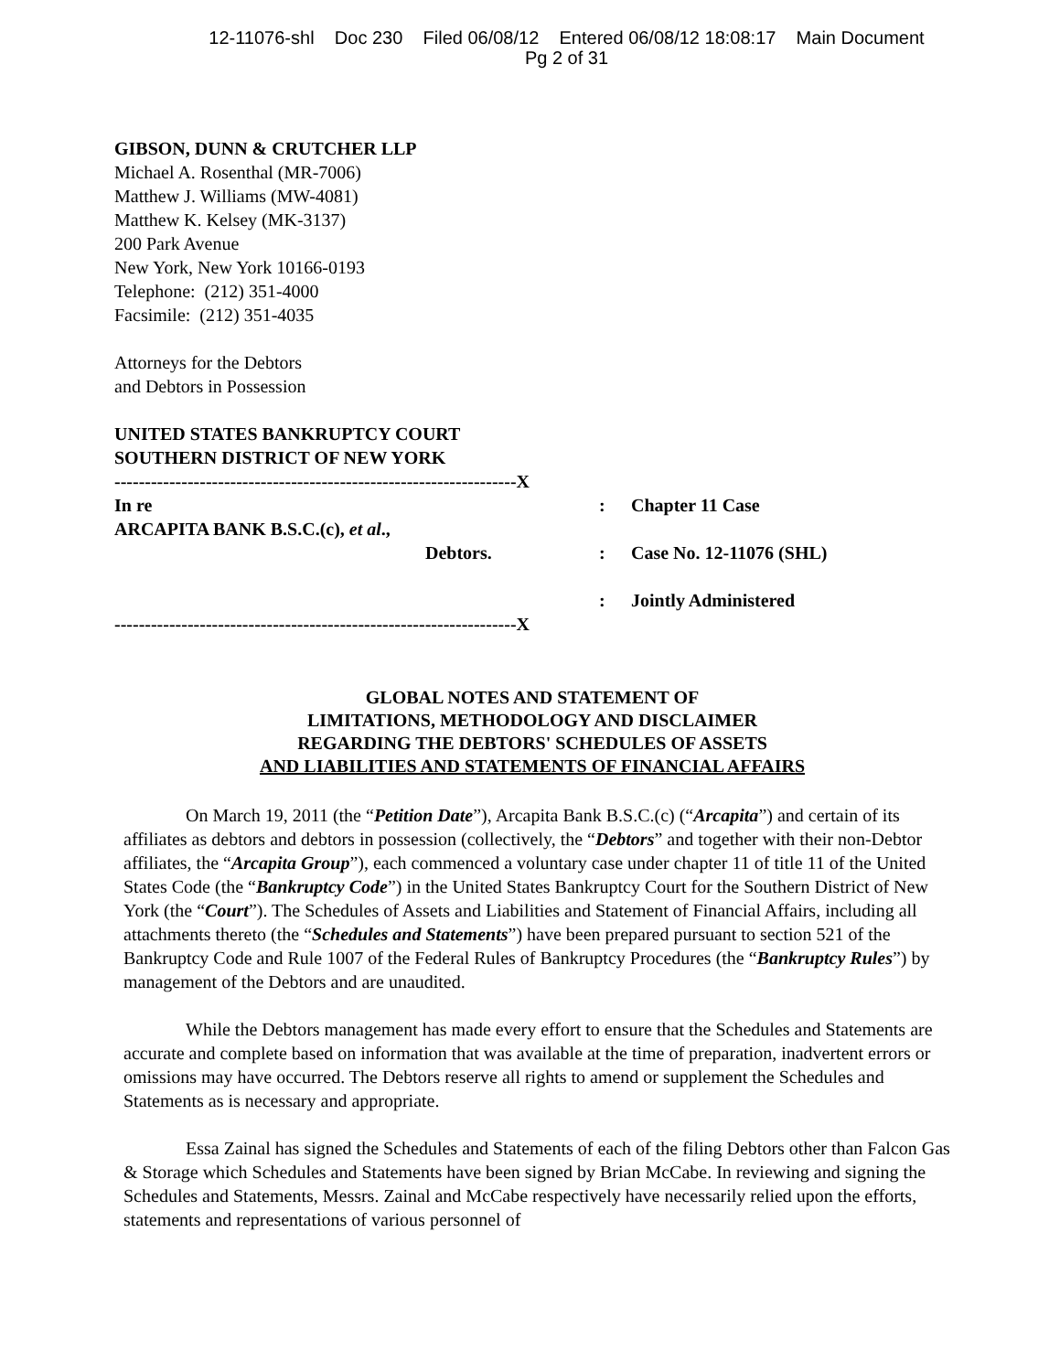12-11076-shl Doc 230 Filed 06/08/12 Entered 06/08/12 18:08:17 Main Document
Pg 2 of 31
GIBSON, DUNN & CRUTCHER LLP
Michael A. Rosenthal (MR-7006)
Matthew J. Williams (MW-4081)
Matthew K. Kelsey (MK-3137)
200 Park Avenue
New York, New York 10166-0193
Telephone: (212) 351-4000
Facsimile: (212) 351-4035
Attorneys for the Debtors
and Debtors in Possession
UNITED STATES BANKRUPTCY COURT
SOUTHERN DISTRICT OF NEW YORK
| ------------------------------------------------------------------X | | |
| In re | : | Chapter 11 Case |
| ARCAPITA BANK B.S.C.(c), et al ., | | |
| Debtors. | : | Case No. 12-11076 (SHL) |
| | : | Jointly Administered |
| ------------------------------------------------------------------X | | |
GLOBAL NOTES AND STATEMENT OF
LIMITATIONS, METHODOLOGY AND DISCLAIMER
REGARDING THE DEBTORS' SCHEDULES OF ASSETS
AND LIABILITIES AND STATEMENTS OF FINANCIAL AFFAIRS
On March 19, 2011 (the “Petition Date”), Arcapita Bank B.S.C.(c) (“Arcapita”) and certain of its affiliates as debtors and debtors in possession (collectively, the “Debtors” and together with their non-Debtor affiliates, the “Arcapita Group”), each commenced a voluntary case under chapter 11 of title 11 of the United States Code (the “Bankruptcy Code”) in the United States Bankruptcy Court for the Southern District of New York (the “Court”). The Schedules of Assets and Liabilities and Statement of Financial Affairs, including all attachments thereto (the “Schedules and Statements”) have been prepared pursuant to section 521 of the Bankruptcy Code and Rule 1007 of the Federal Rules of Bankruptcy Procedures (the “Bankruptcy Rules”) by management of the Debtors and are unaudited.
While the Debtors management has made every effort to ensure that the Schedules and Statements are accurate and complete based on information that was available at the time of preparation, inadvertent errors or omissions may have occurred. The Debtors reserve all rights to amend or supplement the Schedules and Statements as is necessary and appropriate.
Essa Zainal has signed the Schedules and Statements of each of the filing Debtors other than Falcon Gas & Storage which Schedules and Statements have been signed by Brian McCabe. In reviewing and signing the Schedules and Statements, Messrs. Zainal and McCabe respectively have necessarily relied upon the efforts, statements and representations of various personnel of